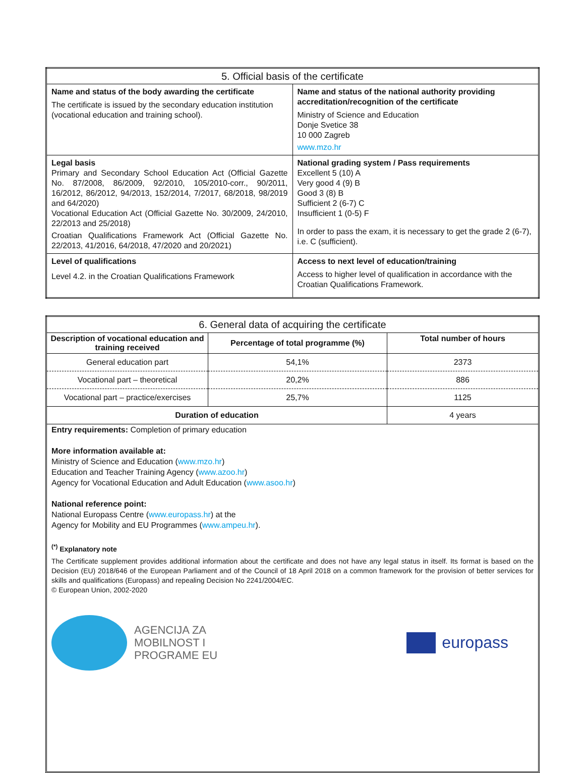| 5. Official basis of the certificate | |
| Name and status of the body awarding the certificate The certificate is issued by the secondary education institution (vocational education and training school). | Name and status of the national authority providing accreditation/recognition of the certificate Ministry of Science and Education Donje Svetice 38 10 000 Zagreb www.mzo.hr |
| Legal basis Primary and Secondary School Education Act (Official Gazette No. 87/2008, 86/2009, 92/2010, 105/2010-corr., 90/2011, 16/2012, 86/2012, 94/2013, 152/2014, 7/2017, 68/2018, 98/2019 and 64/2020) Vocational Education Act (Official Gazette No. 30/2009, 24/2010, 22/2013 and 25/2018) Croatian Qualifications Framework Act (Official Gazette No. 22/2013, 41/2016, 64/2018, 47/2020 and 20/2021) | National grading system / Pass requirements Excellent 5 (10) A Very good 4 (9) B Good 3 (8) B Sufficient 2 (6-7) C Insufficient 1 (0-5) F In order to pass the exam, it is necessary to get the grade 2 (6-7), i.e. C (sufficient). |
| Level of qualifications Level 4.2. in the Croatian Qualifications Framework | Access to next level of education/training Access to higher level of qualification in accordance with the Croatian Qualifications Framework. |
| 6. General data of acquiring the certificate | | |
| Description of vocational education and training received | Percentage of total programme (%) | Total number of hours |
| General education part | 54,1% | 2373 |
| Vocational part – theoretical | 20,2% | 886 |
| Vocational part – practice/exercises | 25,7% | 1125 |
| Duration of education | | 4 years |
Entry requirements: Completion of primary education
More information available at:
Ministry of Science and Education (www.mzo.hr)
Education and Teacher Training Agency (www.azoo.hr)
Agency for Vocational Education and Adult Education (www.asoo.hr)
National reference point:
National Europass Centre (www.europass.hr) at the
Agency for Mobility and EU Programmes (www.ampeu.hr).
<sup>(*)</sup> Explanatory note
The Certificate supplement provides additional information about the certificate and does not have any legal status in itself. Its format is based on the Decision (EU) 2018/646 of the European Parliament and of the Council of 18 April 2018 on a common framework for the provision of better services for skills and qualifications (Europass) and repealing Decision No 2241/2004/EC.
© European Union, 2002-2020
AGENCIJA ZA
MOBILNOST I
PROGRAME EU
europass